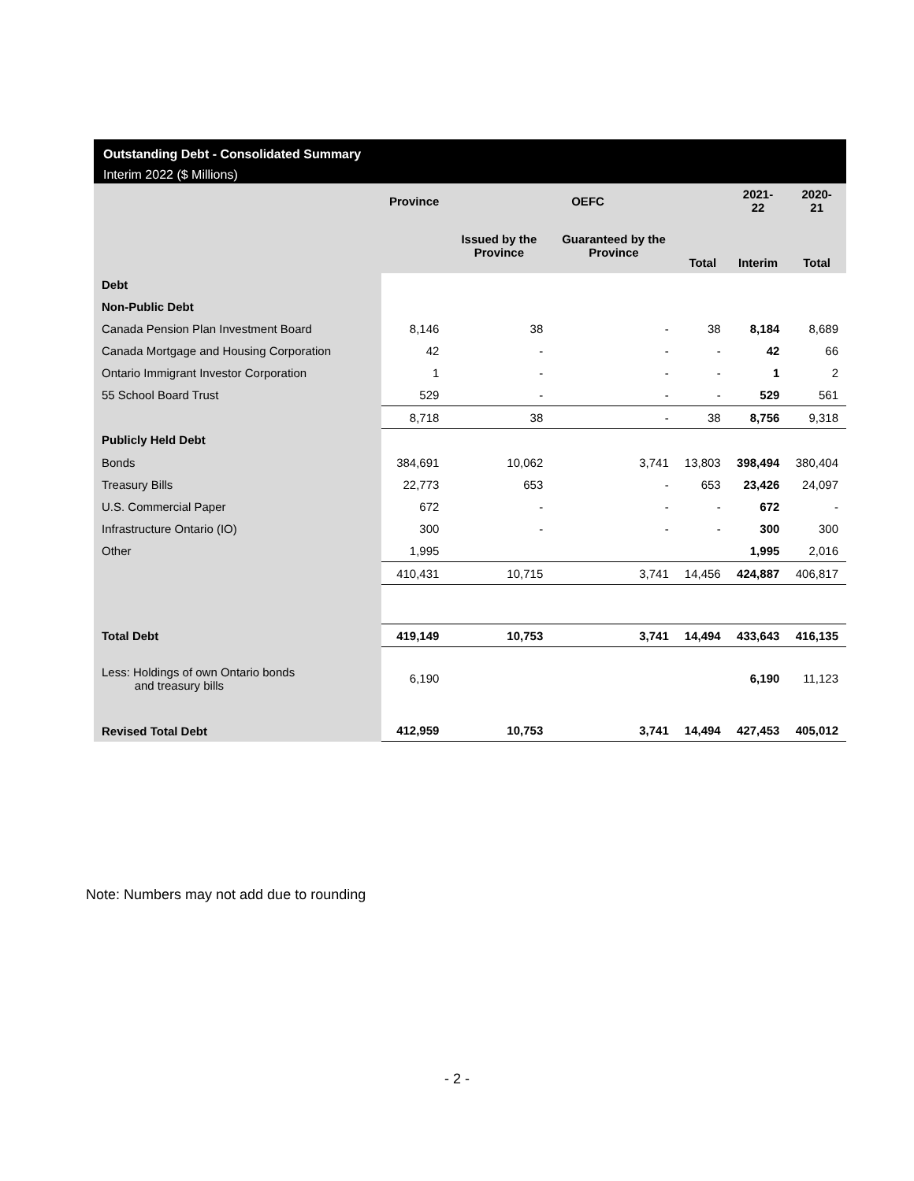Outstanding Debt - Consolidated Summary
Interim 2022 ($ Millions)
| | Province | OEFC | | | 2021-22 | 2020-21 |
| --- | --- | --- | --- | --- | --- | --- |
| | | Issued by the Province | Guaranteed by the Province | Total | Interim | Total |
| Debt | | | | | | |
| Non-Public Debt | | | | | | |
| Canada Pension Plan Investment Board | 8,146 | 38 | - | 38 | 8,184 | 8,689 |
| Canada Mortgage and Housing Corporation | 42 | - | - | - | 42 | 66 |
| Ontario Immigrant Investor Corporation | 1 | - | - | - | 1 | 2 |
| 55 School Board Trust | 529 | - | - | - | 529 | 561 |
| | 8,718 | 38 | - | 38 | 8,756 | 9,318 |
| Publicly Held Debt | | | | | | |
| Bonds | 384,691 | 10,062 | 3,741 | 13,803 | 398,494 | 380,404 |
| Treasury Bills | 22,773 | 653 | - | 653 | 23,426 | 24,097 |
| U.S. Commercial Paper | 672 | - | - | - | 672 | - |
| Infrastructure Ontario (IO) | 300 | - | - | - | 300 | 300 |
| Other | 1,995 | | | | 1,995 | 2,016 |
| | 410,431 | 10,715 | 3,741 | 14,456 | 424,887 | 406,817 |
| Total Debt | 419,149 | 10,753 | 3,741 | 14,494 | 433,643 | 416,135 |
| Less: Holdings of own Ontario bonds and treasury bills | 6,190 | | | | 6,190 | 11,123 |
| Revised Total Debt | 412,959 | 10,753 | 3,741 | 14,494 | 427,453 | 405,012 |
Note: Numbers may not add due to rounding
- 2 -